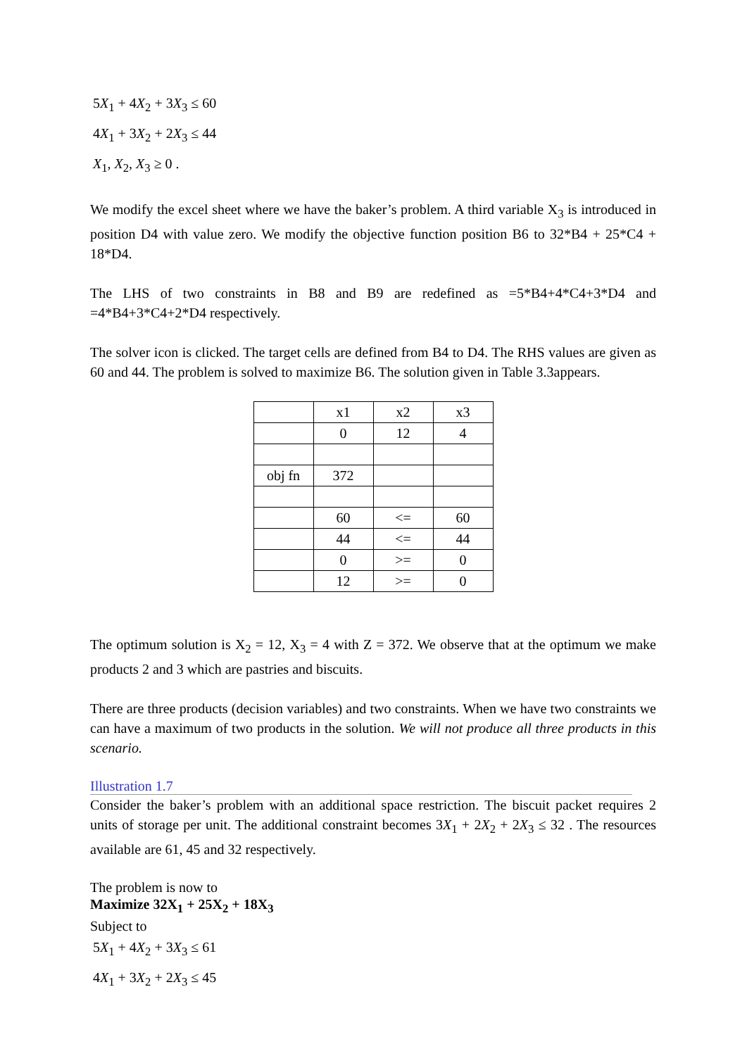5X<sub>1</sub> + 4X<sub>2</sub> + 3X<sub>3</sub> ≤ 60
4X<sub>1</sub> + 3X<sub>2</sub> + 2X<sub>3</sub> ≤ 44
X<sub>1</sub>, X<sub>2</sub>, X<sub>3</sub> ≥ 0 .
We modify the excel sheet where we have the baker’s problem. A third variable X<sub>3</sub> is introduced in position D4 with value zero. We modify the objective function position B6 to 32*B4 + 25*C4 + 18*D4.
The LHS of two constraints in B8 and B9 are redefined as =5*B4+4*C4+3*D4 and =4*B4+3*C4+2*D4 respectively.
The solver icon is clicked. The target cells are defined from B4 to D4. The RHS values are given as 60 and 44. The problem is solved to maximize B6. The solution given in Table 3.3appears.
| | x1 | x2 | x3 |
| | 0 | 12 | 4 |
| obj fn | 372 | | |
| | 60 | <= | 60 |
| | 44 | <= | 44 |
| | 0 | >= | 0 |
| | 12 | >= | 0 |
The optimum solution is X<sub>2</sub> = 12, X<sub>3</sub> = 4 with Z = 372. We observe that at the optimum we make products 2 and 3 which are pastries and biscuits.
There are three products (decision variables) and two constraints. When we have two constraints we can have a maximum of two products in the solution. We will not produce all three products in this scenario.
Illustration 1.7
Consider the baker’s problem with an additional space restriction. The biscuit packet requires 2 units of storage per unit. The additional constraint becomes 3X<sub>1</sub> + 2X<sub>2</sub> + 2X<sub>3</sub> ≤ 32 . The resources available are 61, 45 and 32 respectively.
The problem is now to
Maximize 32X<sub>1</sub> + 25X<sub>2</sub> + 18X<sub>3</sub>
Subject to
5X<sub>1</sub> + 4X<sub>2</sub> + 3X<sub>3</sub> ≤ 61
4X<sub>1</sub> + 3X<sub>2</sub> + 2X<sub>3</sub> ≤ 45